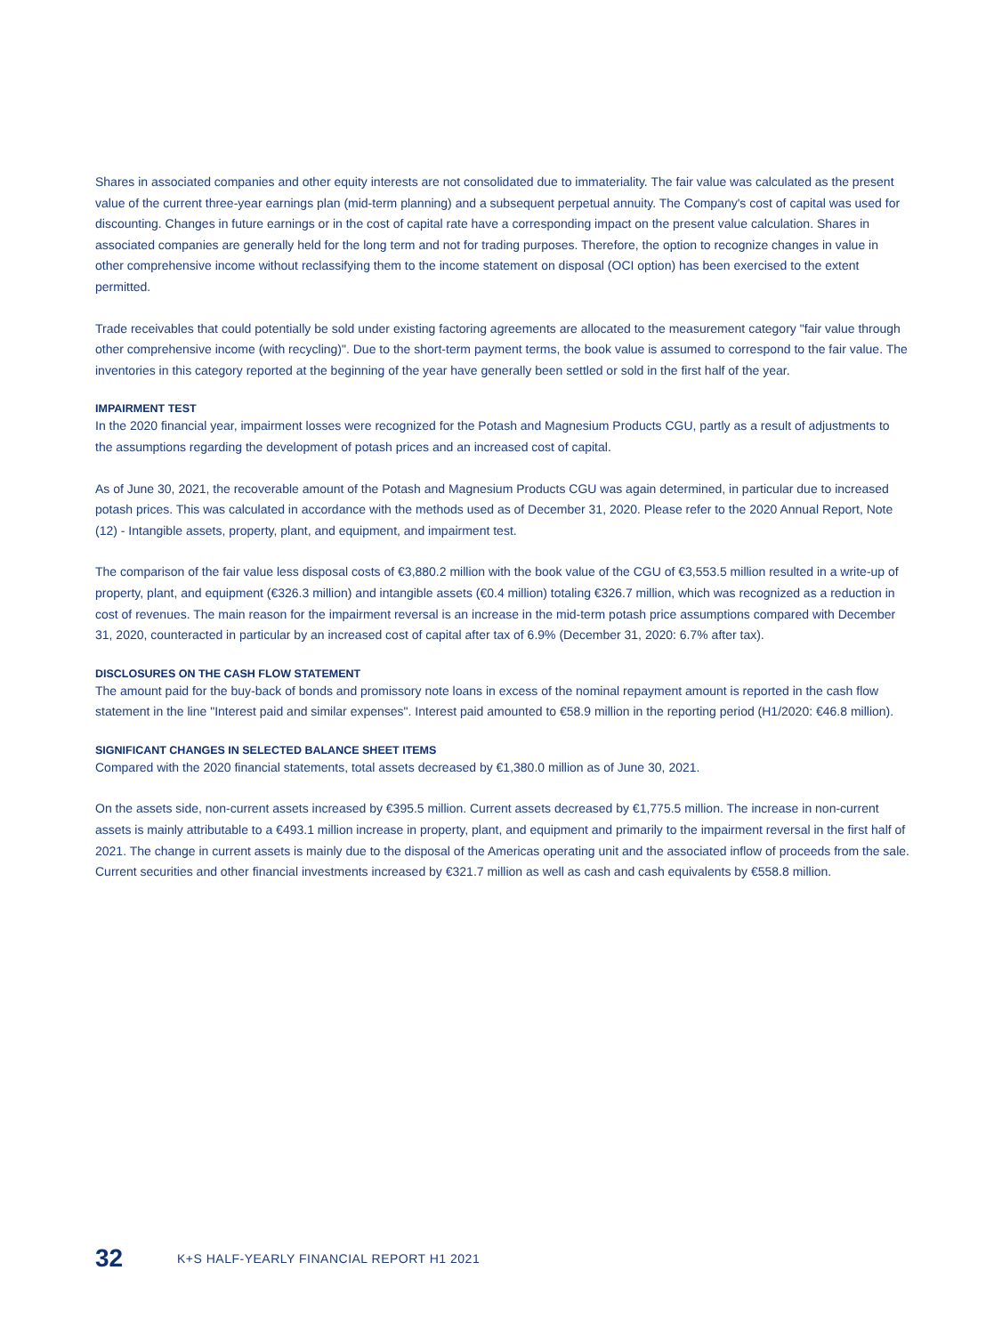Shares in associated companies and other equity interests are not consolidated due to immateriality. The fair value was calculated as the present value of the current three-year earnings plan (mid-term planning) and a subsequent perpetual annuity. The Company's cost of capital was used for discounting. Changes in future earnings or in the cost of capital rate have a corresponding impact on the present value calculation. Shares in associated companies are generally held for the long term and not for trading purposes. Therefore, the option to recognize changes in value in other comprehensive income without reclassifying them to the income statement on disposal (OCI option) has been exercised to the extent permitted.
Trade receivables that could potentially be sold under existing factoring agreements are allocated to the measurement category "fair value through other comprehensive income (with recycling)". Due to the short-term payment terms, the book value is assumed to correspond to the fair value. The inventories in this category reported at the beginning of the year have generally been settled or sold in the first half of the year.
IMPAIRMENT TEST
In the 2020 financial year, impairment losses were recognized for the Potash and Magnesium Products CGU, partly as a result of adjustments to the assumptions regarding the development of potash prices and an increased cost of capital.
As of June 30, 2021, the recoverable amount of the Potash and Magnesium Products CGU was again determined, in particular due to increased potash prices. This was calculated in accordance with the methods used as of December 31, 2020. Please refer to the 2020 Annual Report, Note (12) - Intangible assets, property, plant, and equipment, and impairment test.
The comparison of the fair value less disposal costs of €3,880.2 million with the book value of the CGU of €3,553.5 million resulted in a write-up of property, plant, and equipment (€326.3 million) and intangible assets (€0.4 million) totaling €326.7 million, which was recognized as a reduction in cost of revenues. The main reason for the impairment reversal is an increase in the mid-term potash price assumptions compared with December 31, 2020, counteracted in particular by an increased cost of capital after tax of 6.9% (December 31, 2020: 6.7% after tax).
DISCLOSURES ON THE CASH FLOW STATEMENT
The amount paid for the buy-back of bonds and promissory note loans in excess of the nominal repayment amount is reported in the cash flow statement in the line "Interest paid and similar expenses". Interest paid amounted to €58.9 million in the reporting period (H1/2020: €46.8 million).
SIGNIFICANT CHANGES IN SELECTED BALANCE SHEET ITEMS
Compared with the 2020 financial statements, total assets decreased by €1,380.0 million as of June 30, 2021.
On the assets side, non-current assets increased by €395.5 million. Current assets decreased by €1,775.5 million. The increase in non-current assets is mainly attributable to a €493.1 million increase in property, plant, and equipment and primarily to the impairment reversal in the first half of 2021. The change in current assets is mainly due to the disposal of the Americas operating unit and the associated inflow of proceeds from the sale. Current securities and other financial investments increased by €321.7 million as well as cash and cash equivalents by €558.8 million.
32 K+S HALF-YEARLY FINANCIAL REPORT H1 2021